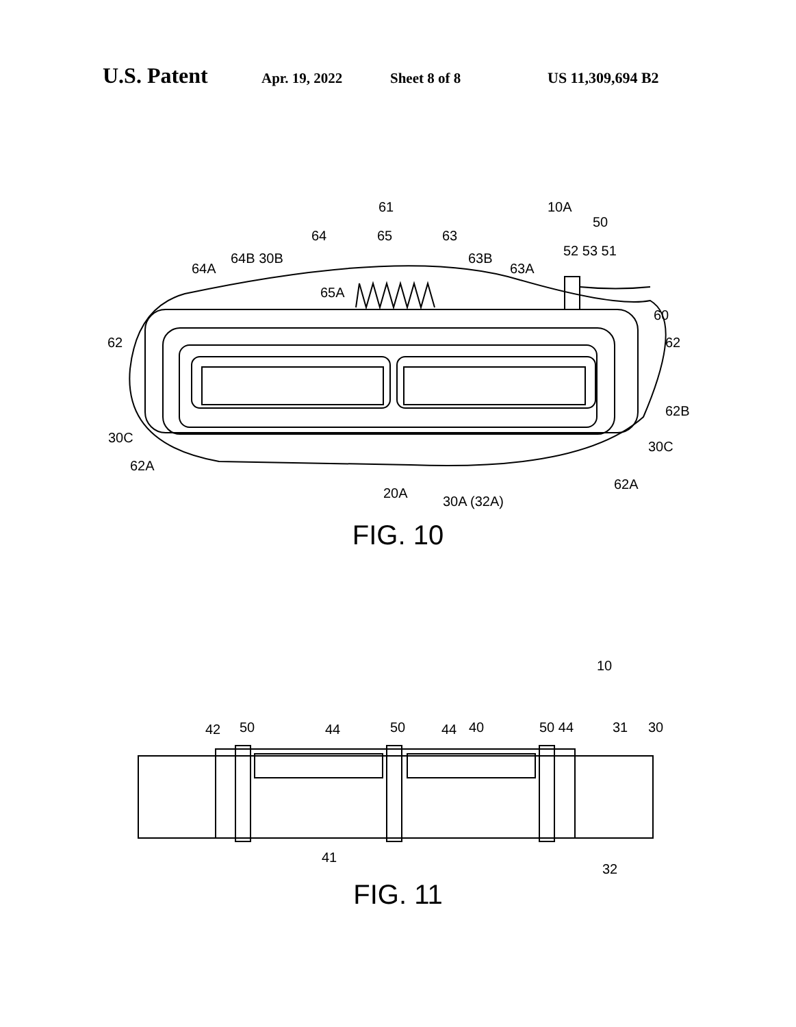U.S. Patent Apr. 19, 2022 Sheet 8 of 8 US 11,309,694 B2
61
10A
50
64
65
63
52 53 51
64B 30B
63B
64A
63A
65A
60
62
62
62B
30C
30C
62A
62A
20A
30A (32A)
FIG. 10
10
42
50
44
50
44
40
50 44
31
30
41
32
FIG. 11